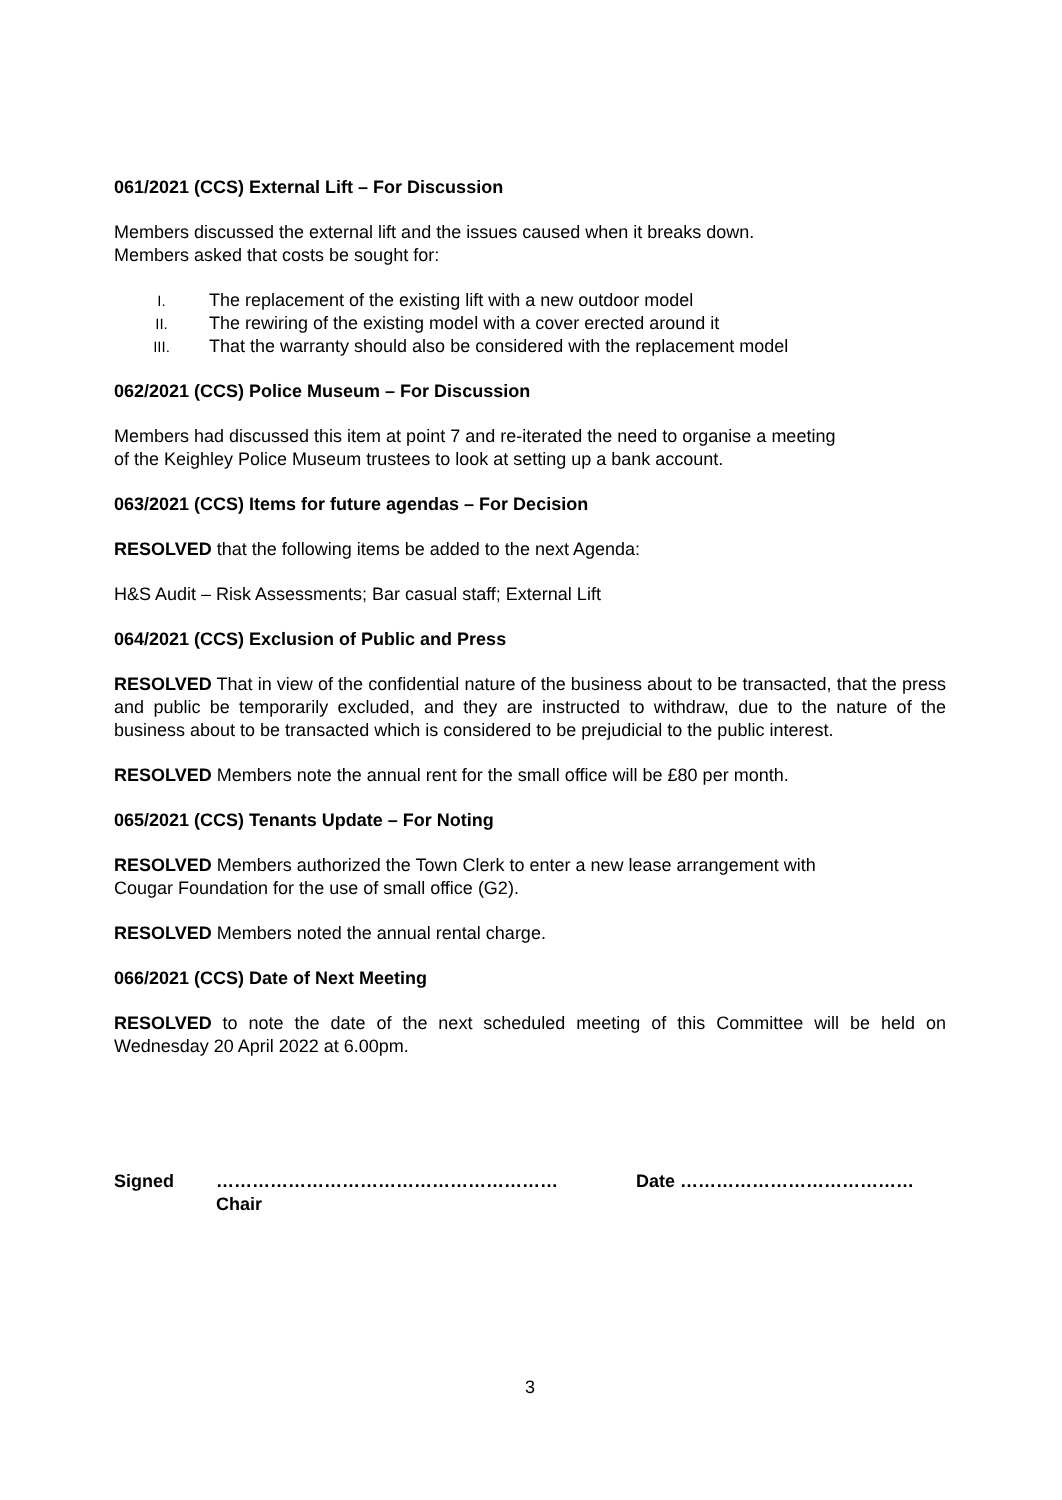061/2021 (CCS) External Lift – For Discussion
Members discussed the external lift and the issues caused when it breaks down.
Members asked that costs be sought for:
I. The replacement of the existing lift with a new outdoor model
II. The rewiring of the existing model with a cover erected around it
III. That the warranty should also be considered with the replacement model
062/2021 (CCS) Police Museum – For Discussion
Members had discussed this item at point 7 and re-iterated the need to organise a meeting
of the Keighley Police Museum trustees to look at setting up a bank account.
063/2021 (CCS) Items for future agendas – For Decision
RESOLVED that the following items be added to the next Agenda:
H&S Audit – Risk Assessments; Bar casual staff; External Lift
064/2021 (CCS) Exclusion of Public and Press
RESOLVED That in view of the confidential nature of the business about to be transacted, that the press and public be temporarily excluded, and they are instructed to withdraw, due to the nature of the business about to be transacted which is considered to be prejudicial to the public interest.
RESOLVED Members note the annual rent for the small office will be £80 per month.
065/2021 (CCS) Tenants Update – For Noting
RESOLVED Members authorized the Town Clerk to enter a new lease arrangement with
Cougar Foundation for the use of small office (G2).
RESOLVED Members noted the annual rental charge.
066/2021 (CCS) Date of Next Meeting
RESOLVED to note the date of the next scheduled meeting of this Committee will be held on Wednesday 20 April 2022 at 6.00pm.
Signed …………………………………………………
Chair
Date …………………………………
3